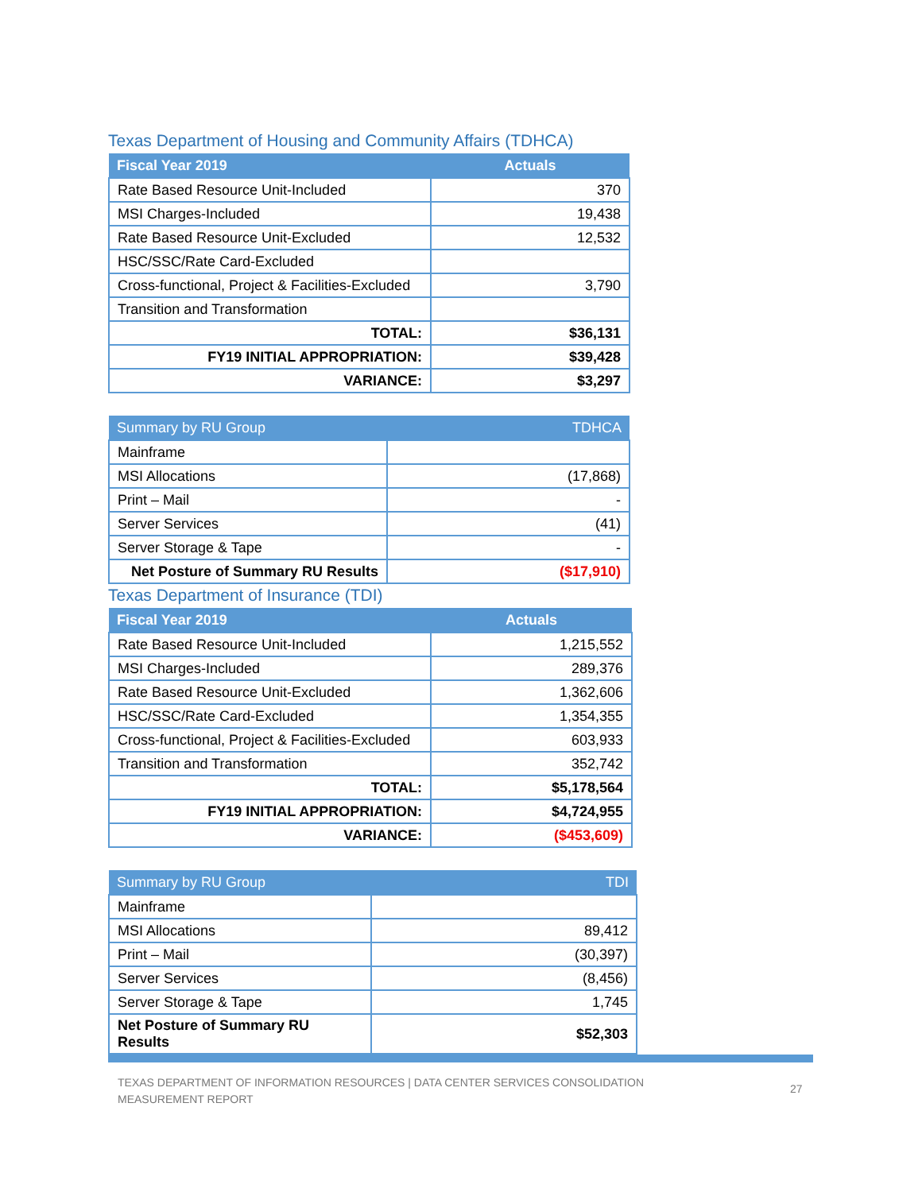Texas Department of Housing and Community Affairs (TDHCA)
| Fiscal Year 2019 | Actuals |
| --- | --- |
| Rate Based Resource Unit-Included | 370 |
| MSI Charges-Included | 19,438 |
| Rate Based Resource Unit-Excluded | 12,532 |
| HSC/SSC/Rate Card-Excluded | |
| Cross-functional, Project & Facilities-Excluded | 3,790 |
| Transition and Transformation | |
| TOTAL: | $36,131 |
| FY19 INITIAL APPROPRIATION: | $39,428 |
| VARIANCE: | $3,297 |
| Summary by RU Group | TDHCA |
| --- | --- |
| Mainframe | |
| MSI Allocations | (17,868) |
| Print – Mail | - |
| Server Services | (41) |
| Server Storage & Tape | - |
| Net Posture of Summary RU Results | ($17,910) |
Texas Department of Insurance (TDI)
| Fiscal Year 2019 | Actuals |
| --- | --- |
| Rate Based Resource Unit-Included | 1,215,552 |
| MSI Charges-Included | 289,376 |
| Rate Based Resource Unit-Excluded | 1,362,606 |
| HSC/SSC/Rate Card-Excluded | 1,354,355 |
| Cross-functional, Project & Facilities-Excluded | 603,933 |
| Transition and Transformation | 352,742 |
| TOTAL: | $5,178,564 |
| FY19 INITIAL APPROPRIATION: | $4,724,955 |
| VARIANCE: | ($453,609) |
| Summary by RU Group | TDI |
| --- | --- |
| Mainframe | |
| MSI Allocations | 89,412 |
| Print – Mail | (30,397) |
| Server Services | (8,456) |
| Server Storage & Tape | 1,745 |
| Net Posture of Summary RU Results | $52,303 |
TEXAS DEPARTMENT OF INFORMATION RESOURCES | DATA CENTER SERVICES CONSOLIDATION MEASUREMENT REPORT
27